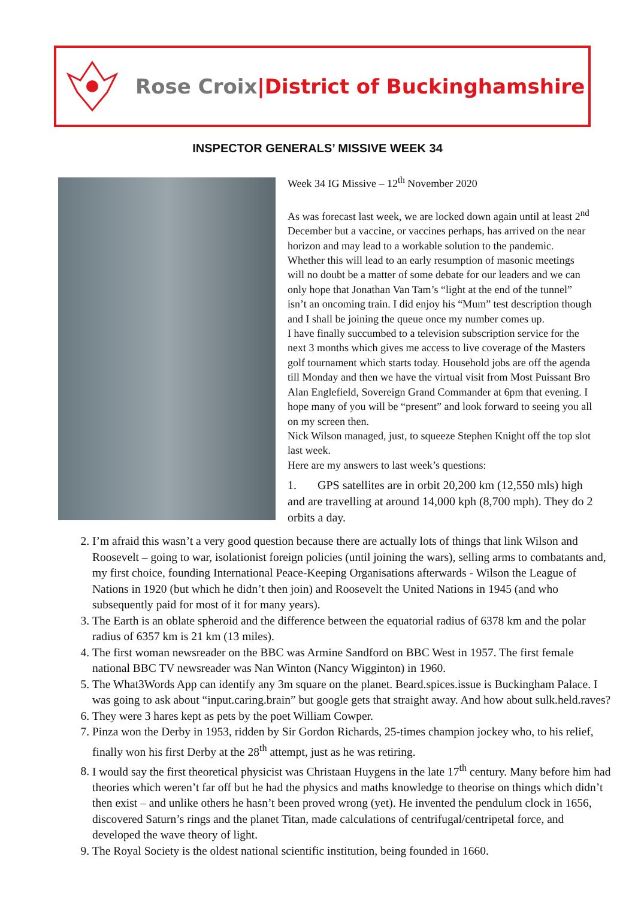Rose Croix|District of Buckinghamshire
INSPECTOR GENERALS’ MISSIVE WEEK 34
Week 34 IG Missive – 12<sup>th</sup> November 2020
As was forecast last week, we are locked down again until at least 2<sup>nd</sup> December but a vaccine, or vaccines perhaps, has arrived on the near horizon and may lead to a workable solution to the pandemic. Whether this will lead to an early resumption of masonic meetings will no doubt be a matter of some debate for our leaders and we can only hope that Jonathan Van Tam’s “light at the end of the tunnel” isn’t an oncoming train. I did enjoy his “Mum” test description though and I shall be joining the queue once my number comes up.
I have finally succumbed to a television subscription service for the next 3 months which gives me access to live coverage of the Masters golf tournament which starts today. Household jobs are off the agenda till Monday and then we have the virtual visit from Most Puissant Bro Alan Englefield, Sovereign Grand Commander at 6pm that evening. I hope many of you will be “present” and look forward to seeing you all on my screen then.
Nick Wilson managed, just, to squeeze Stephen Knight off the top slot last week.
Here are my answers to last week’s questions:
1. GPS satellites are in orbit 20,200 km (12,550 mls) high and are travelling at around 14,000 kph (8,700 mph). They do 2 orbits a day.
2. I’m afraid this wasn’t a very good question because there are actually lots of things that link Wilson and Roosevelt – going to war, isolationist foreign policies (until joining the wars), selling arms to combatants and, my first choice, founding International Peace-Keeping Organisations afterwards - Wilson the League of Nations in 1920 (but which he didn’t then join) and Roosevelt the United Nations in 1945 (and who subsequently paid for most of it for many years).
3. The Earth is an oblate spheroid and the difference between the equatorial radius of 6378 km and the polar radius of 6357 km is 21 km (13 miles).
4. The first woman newsreader on the BBC was Armine Sandford on BBC West in 1957. The first female national BBC TV newsreader was Nan Winton (Nancy Wigginton) in 1960.
5. The What3Words App can identify any 3m square on the planet. Beard.spices.issue is Buckingham Palace. I was going to ask about “input.caring.brain” but google gets that straight away. And how about sulk.held.raves?
6. They were 3 hares kept as pets by the poet William Cowper.
7. Pinza won the Derby in 1953, ridden by Sir Gordon Richards, 25-times champion jockey who, to his relief, finally won his first Derby at the 28<sup>th</sup> attempt, just as he was retiring.
8. I would say the first theoretical physicist was Christaan Huygens in the late 17<sup>th</sup> century. Many before him had theories which weren’t far off but he had the physics and maths knowledge to theorise on things which didn’t then exist – and unlike others he hasn’t been proved wrong (yet). He invented the pendulum clock in 1656, discovered Saturn’s rings and the planet Titan, made calculations of centrifugal/centripetal force, and developed the wave theory of light.
9. The Royal Society is the oldest national scientific institution, being founded in 1660.